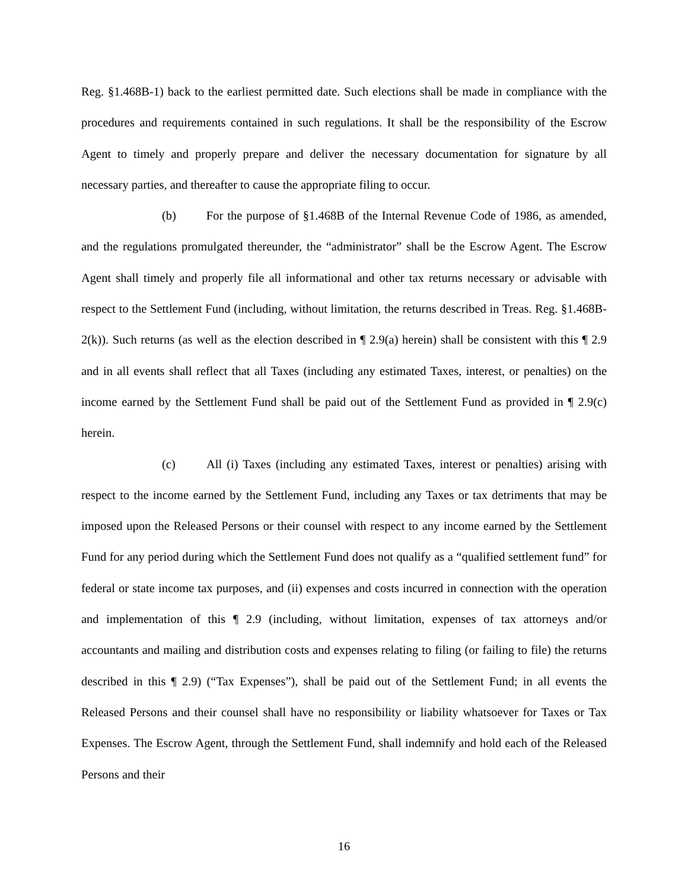Reg. §1.468B-1) back to the earliest permitted date. Such elections shall be made in compliance with the procedures and requirements contained in such regulations. It shall be the responsibility of the Escrow Agent to timely and properly prepare and deliver the necessary documentation for signature by all necessary parties, and thereafter to cause the appropriate filing to occur.
(b) For the purpose of §1.468B of the Internal Revenue Code of 1986, as amended, and the regulations promulgated thereunder, the “administrator” shall be the Escrow Agent. The Escrow Agent shall timely and properly file all informational and other tax returns necessary or advisable with respect to the Settlement Fund (including, without limitation, the returns described in Treas. Reg. §1.468B-2(k)). Such returns (as well as the election described in ¶ 2.9(a) herein) shall be consistent with this ¶ 2.9 and in all events shall reflect that all Taxes (including any estimated Taxes, interest, or penalties) on the income earned by the Settlement Fund shall be paid out of the Settlement Fund as provided in ¶ 2.9(c) herein.
(c) All (i) Taxes (including any estimated Taxes, interest or penalties) arising with respect to the income earned by the Settlement Fund, including any Taxes or tax detriments that may be imposed upon the Released Persons or their counsel with respect to any income earned by the Settlement Fund for any period during which the Settlement Fund does not qualify as a “qualified settlement fund” for federal or state income tax purposes, and (ii) expenses and costs incurred in connection with the operation and implementation of this ¶ 2.9 (including, without limitation, expenses of tax attorneys and/or accountants and mailing and distribution costs and expenses relating to filing (or failing to file) the returns described in this ¶ 2.9) (“Tax Expenses”), shall be paid out of the Settlement Fund; in all events the Released Persons and their counsel shall have no responsibility or liability whatsoever for Taxes or Tax Expenses. The Escrow Agent, through the Settlement Fund, shall indemnify and hold each of the Released Persons and their
16